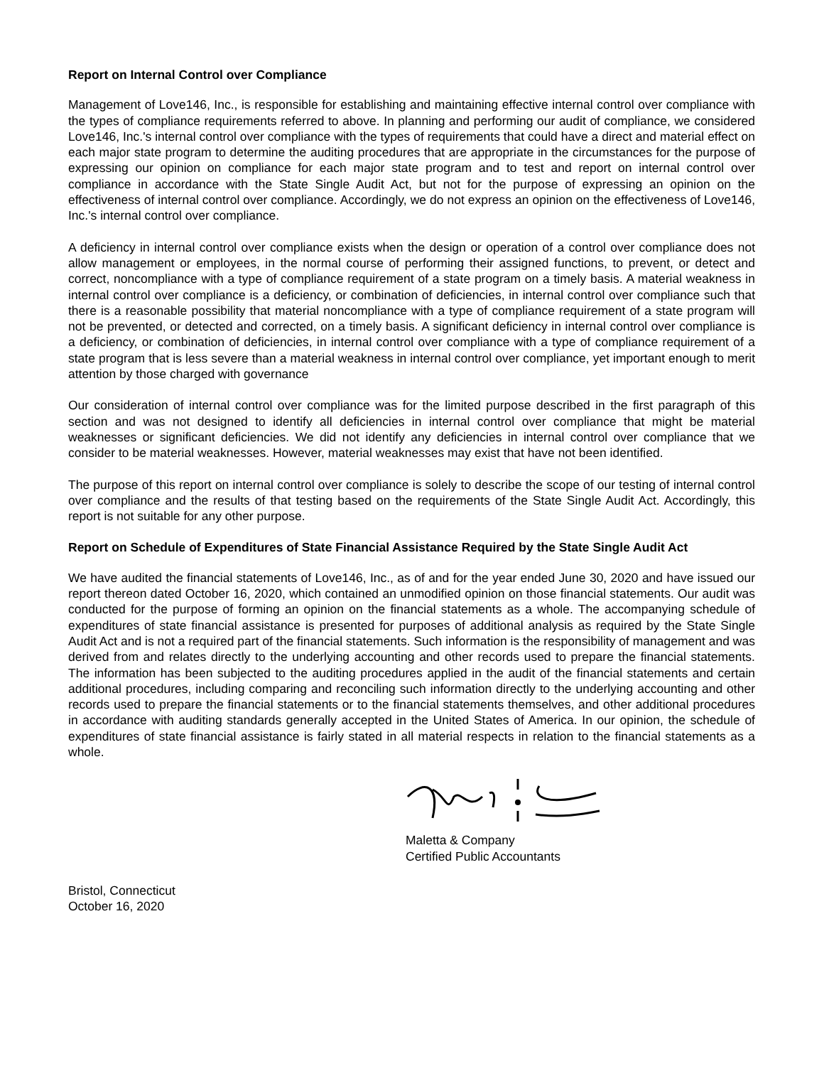Report on Internal Control over Compliance
Management of Love146, Inc., is responsible for establishing and maintaining effective internal control over compliance with the types of compliance requirements referred to above. In planning and performing our audit of compliance, we considered Love146, Inc.'s internal control over compliance with the types of requirements that could have a direct and material effect on each major state program to determine the auditing procedures that are appropriate in the circumstances for the purpose of expressing our opinion on compliance for each major state program and to test and report on internal control over compliance in accordance with the State Single Audit Act, but not for the purpose of expressing an opinion on the effectiveness of internal control over compliance. Accordingly, we do not express an opinion on the effectiveness of Love146, Inc.'s internal control over compliance.
A deficiency in internal control over compliance exists when the design or operation of a control over compliance does not allow management or employees, in the normal course of performing their assigned functions, to prevent, or detect and correct, noncompliance with a type of compliance requirement of a state program on a timely basis. A material weakness in internal control over compliance is a deficiency, or combination of deficiencies, in internal control over compliance such that there is a reasonable possibility that material noncompliance with a type of compliance requirement of a state program will not be prevented, or detected and corrected, on a timely basis. A significant deficiency in internal control over compliance is a deficiency, or combination of deficiencies, in internal control over compliance with a type of compliance requirement of a state program that is less severe than a material weakness in internal control over compliance, yet important enough to merit attention by those charged with governance
Our consideration of internal control over compliance was for the limited purpose described in the first paragraph of this section and was not designed to identify all deficiencies in internal control over compliance that might be material weaknesses or significant deficiencies. We did not identify any deficiencies in internal control over compliance that we consider to be material weaknesses. However, material weaknesses may exist that have not been identified.
The purpose of this report on internal control over compliance is solely to describe the scope of our testing of internal control over compliance and the results of that testing based on the requirements of the State Single Audit Act. Accordingly, this report is not suitable for any other purpose.
Report on Schedule of Expenditures of State Financial Assistance Required by the State Single Audit Act
We have audited the financial statements of Love146, Inc., as of and for the year ended June 30, 2020 and have issued our report thereon dated October 16, 2020, which contained an unmodified opinion on those financial statements. Our audit was conducted for the purpose of forming an opinion on the financial statements as a whole. The accompanying schedule of expenditures of state financial assistance is presented for purposes of additional analysis as required by the State Single Audit Act and is not a required part of the financial statements. Such information is the responsibility of management and was derived from and relates directly to the underlying accounting and other records used to prepare the financial statements. The information has been subjected to the auditing procedures applied in the audit of the financial statements and certain additional procedures, including comparing and reconciling such information directly to the underlying accounting and other records used to prepare the financial statements or to the financial statements themselves, and other additional procedures in accordance with auditing standards generally accepted in the United States of America. In our opinion, the schedule of expenditures of state financial assistance is fairly stated in all material respects in relation to the financial statements as a whole.
Maletta & Company
Certified Public Accountants
Bristol, Connecticut
October 16, 2020